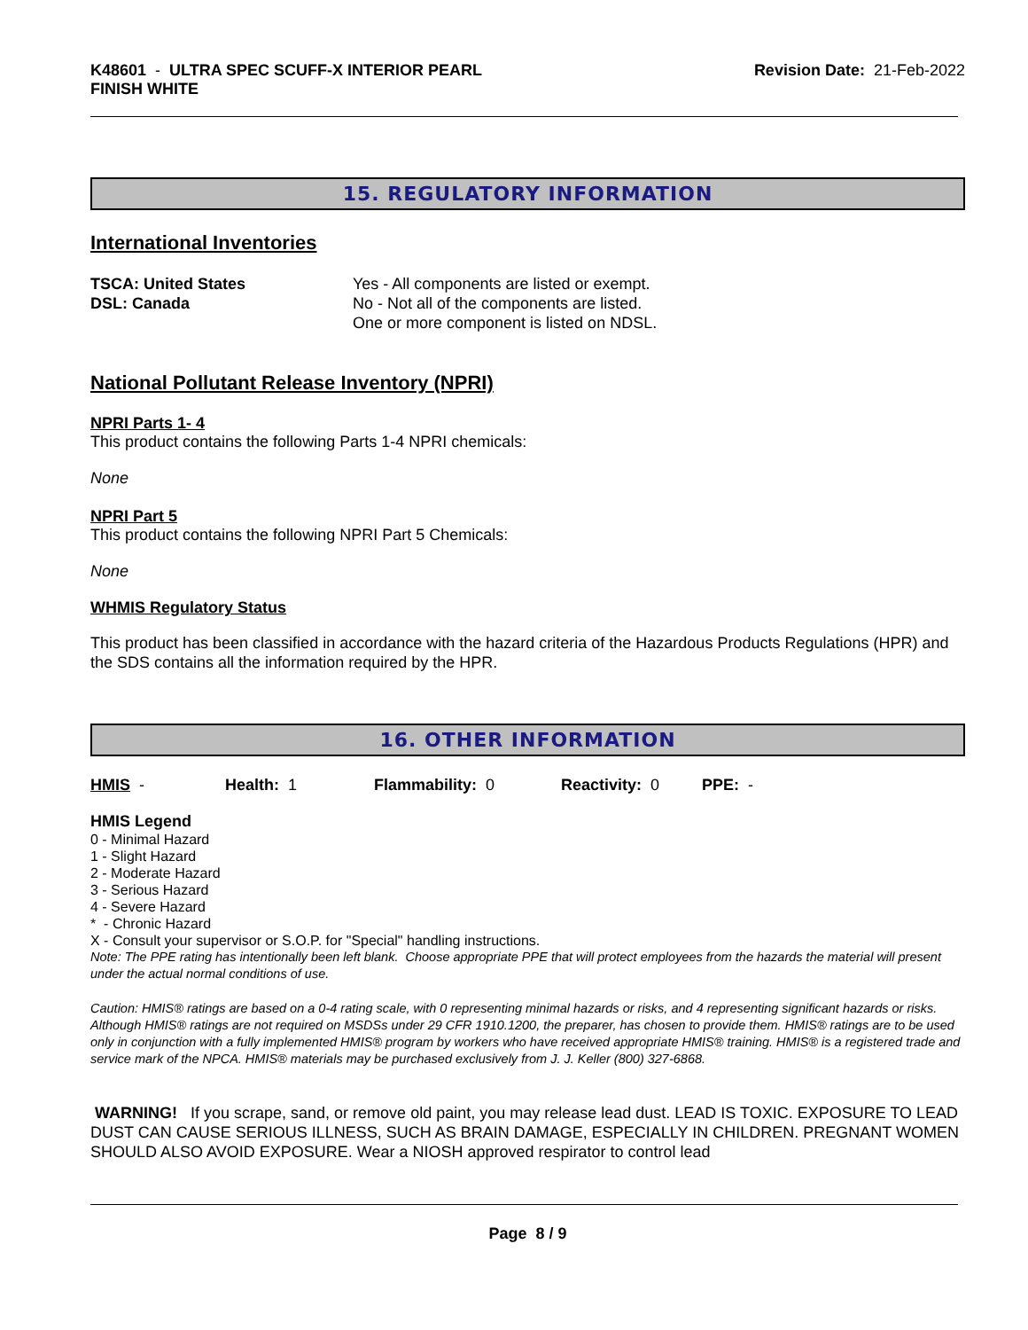K48601 - ULTRA SPEC SCUFF-X INTERIOR PEARL
FINISH WHITE
Revision Date: 21-Feb-2022
15. REGULATORY INFORMATION
International Inventories
| TSCA: United States | Yes - All components are listed or exempt. |
| DSL: Canada | No - Not all of the components are listed. One or more component is listed on NDSL. |
National Pollutant Release Inventory (NPRI)
NPRI Parts 1- 4
This product contains the following Parts 1-4 NPRI chemicals:
None
NPRI Part 5
This product contains the following NPRI Part 5 Chemicals:
None
WHMIS Regulatory Status
This product has been classified in accordance with the hazard criteria of the Hazardous Products Regulations (HPR) and the SDS contains all the information required by the HPR.
16. OTHER INFORMATION
| HMIS - | Health: 1 | Flammability: 0 | Reactivity: 0 | PPE: - |
HMIS Legend
0 - Minimal Hazard
1 - Slight Hazard
2 - Moderate Hazard
3 - Serious Hazard
4 - Severe Hazard
* - Chronic Hazard
X - Consult your supervisor or S.O.P. for "Special" handling instructions.
Note: The PPE rating has intentionally been left blank. Choose appropriate PPE that will protect employees from the hazards the material will present under the actual normal conditions of use.
Caution: HMIS® ratings are based on a 0-4 rating scale, with 0 representing minimal hazards or risks, and 4 representing significant hazards or risks. Although HMIS® ratings are not required on MSDSs under 29 CFR 1910.1200, the preparer, has chosen to provide them. HMIS® ratings are to be used only in conjunction with a fully implemented HMIS® program by workers who have received appropriate HMIS® training. HMIS® is a registered trade and service mark of the NPCA. HMIS® materials may be purchased exclusively from J. J. Keller (800) 327-6868.
WARNING! If you scrape, sand, or remove old paint, you may release lead dust. LEAD IS TOXIC. EXPOSURE TO LEAD DUST CAN CAUSE SERIOUS ILLNESS, SUCH AS BRAIN DAMAGE, ESPECIALLY IN CHILDREN. PREGNANT WOMEN SHOULD ALSO AVOID EXPOSURE. Wear a NIOSH approved respirator to control lead
Page 8 / 9